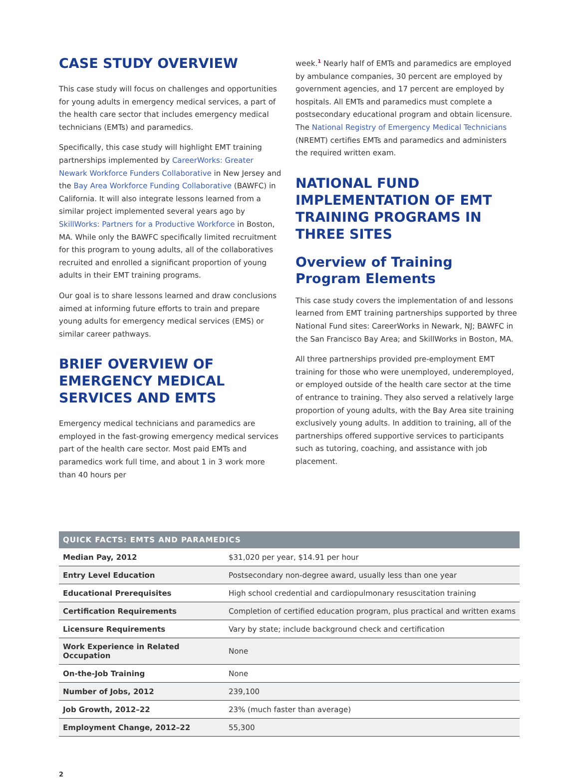CASE STUDY OVERVIEW
This case study will focus on challenges and opportunities for young adults in emergency medical services, a part of the health care sector that includes emergency medical technicians (EMTs) and paramedics.
Specifically, this case study will highlight EMT training partnerships implemented by CareerWorks: Greater Newark Workforce Funders Collaborative in New Jersey and the Bay Area Workforce Funding Collaborative (BAWFC) in California. It will also integrate lessons learned from a similar project implemented several years ago by SkillWorks: Partners for a Productive Workforce in Boston, MA. While only the BAWFC specifically limited recruitment for this program to young adults, all of the collaboratives recruited and enrolled a significant proportion of young adults in their EMT training programs.
Our goal is to share lessons learned and draw conclusions aimed at informing future efforts to train and prepare young adults for emergency medical services (EMS) or similar career pathways.
BRIEF OVERVIEW OF EMERGENCY MEDICAL SERVICES AND EMTS
Emergency medical technicians and paramedics are employed in the fast-growing emergency medical services part of the health care sector. Most paid EMTs and paramedics work full time, and about 1 in 3 work more than 40 hours per
week.<sup>1</sup> Nearly half of EMTs and paramedics are employed by ambulance companies, 30 percent are employed by government agencies, and 17 percent are employed by hospitals. All EMTs and paramedics must complete a postsecondary educational program and obtain licensure. The National Registry of Emergency Medical Technicians (NREMT) certifies EMTs and paramedics and administers the required written exam.
NATIONAL FUND IMPLEMENTATION OF EMT TRAINING PROGRAMS IN THREE SITES
Overview of Training Program Elements
This case study covers the implementation of and lessons learned from EMT training partnerships supported by three National Fund sites: CareerWorks in Newark, NJ; BAWFC in the San Francisco Bay Area; and SkillWorks in Boston, MA.
All three partnerships provided pre-employment EMT training for those who were unemployed, underemployed, or employed outside of the health care sector at the time of entrance to training. They also served a relatively large proportion of young adults, with the Bay Area site training exclusively young adults. In addition to training, all of the partnerships offered supportive services to participants such as tutoring, coaching, and assistance with job placement.
| QUICK FACTS: EMTS AND PARAMEDICS | |
| --- | --- |
| Median Pay, 2012 | $31,020 per year, $14.91 per hour |
| Entry Level Education | Postsecondary non-degree award, usually less than one year |
| Educational Prerequisites | High school credential and cardiopulmonary resuscitation training |
| Certification Requirements | Completion of certified education program, plus practical and written exams |
| Licensure Requirements | Vary by state; include background check and certification |
| Work Experience in Related Occupation | None |
| On-the-Job Training | None |
| Number of Jobs, 2012 | 239,100 |
| Job Growth, 2012–22 | 23% (much faster than average) |
| Employment Change, 2012–22 | 55,300 |
2